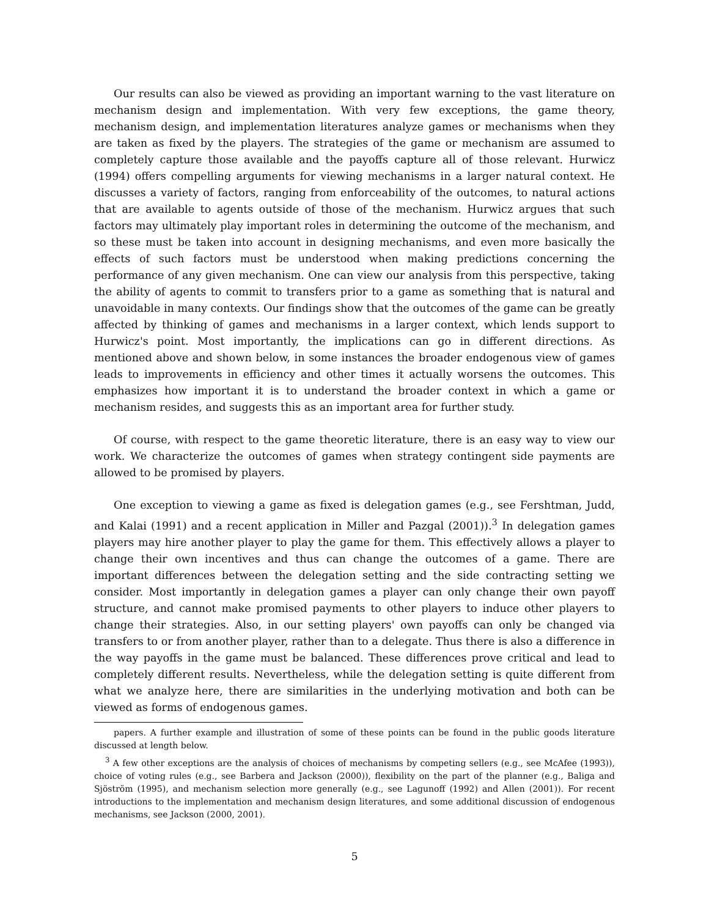Our results can also be viewed as providing an important warning to the vast literature on mechanism design and implementation. With very few exceptions, the game theory, mechanism design, and implementation literatures analyze games or mechanisms when they are taken as fixed by the players. The strategies of the game or mechanism are assumed to completely capture those available and the payoffs capture all of those relevant. Hurwicz (1994) offers compelling arguments for viewing mechanisms in a larger natural context. He discusses a variety of factors, ranging from enforceability of the outcomes, to natural actions that are available to agents outside of those of the mechanism. Hurwicz argues that such factors may ultimately play important roles in determining the outcome of the mechanism, and so these must be taken into account in designing mechanisms, and even more basically the effects of such factors must be understood when making predictions concerning the performance of any given mechanism. One can view our analysis from this perspective, taking the ability of agents to commit to transfers prior to a game as something that is natural and unavoidable in many contexts. Our findings show that the outcomes of the game can be greatly affected by thinking of games and mechanisms in a larger context, which lends support to Hurwicz's point. Most importantly, the implications can go in different directions. As mentioned above and shown below, in some instances the broader endogenous view of games leads to improvements in efficiency and other times it actually worsens the outcomes. This emphasizes how important it is to understand the broader context in which a game or mechanism resides, and suggests this as an important area for further study.
Of course, with respect to the game theoretic literature, there is an easy way to view our work. We characterize the outcomes of games when strategy contingent side payments are allowed to be promised by players.
One exception to viewing a game as fixed is delegation games (e.g., see Fershtman, Judd, and Kalai (1991) and a recent application in Miller and Pazgal (2001)).<sup>3</sup> In delegation games players may hire another player to play the game for them. This effectively allows a player to change their own incentives and thus can change the outcomes of a game. There are important differences between the delegation setting and the side contracting setting we consider. Most importantly in delegation games a player can only change their own payoff structure, and cannot make promised payments to other players to induce other players to change their strategies. Also, in our setting players' own payoffs can only be changed via transfers to or from another player, rather than to a delegate. Thus there is also a difference in the way payoffs in the game must be balanced. These differences prove critical and lead to completely different results. Nevertheless, while the delegation setting is quite different from what we analyze here, there are similarities in the underlying motivation and both can be viewed as forms of endogenous games.
papers. A further example and illustration of some of these points can be found in the public goods literature discussed at length below.
<sup>3</sup> A few other exceptions are the analysis of choices of mechanisms by competing sellers (e.g., see McAfee (1993)), choice of voting rules (e.g., see Barbera and Jackson (2000)), flexibility on the part of the planner (e.g., Baliga and Sjöström (1995), and mechanism selection more generally (e.g., see Lagunoff (1992) and Allen (2001)). For recent introductions to the implementation and mechanism design literatures, and some additional discussion of endogenous mechanisms, see Jackson (2000, 2001).
5